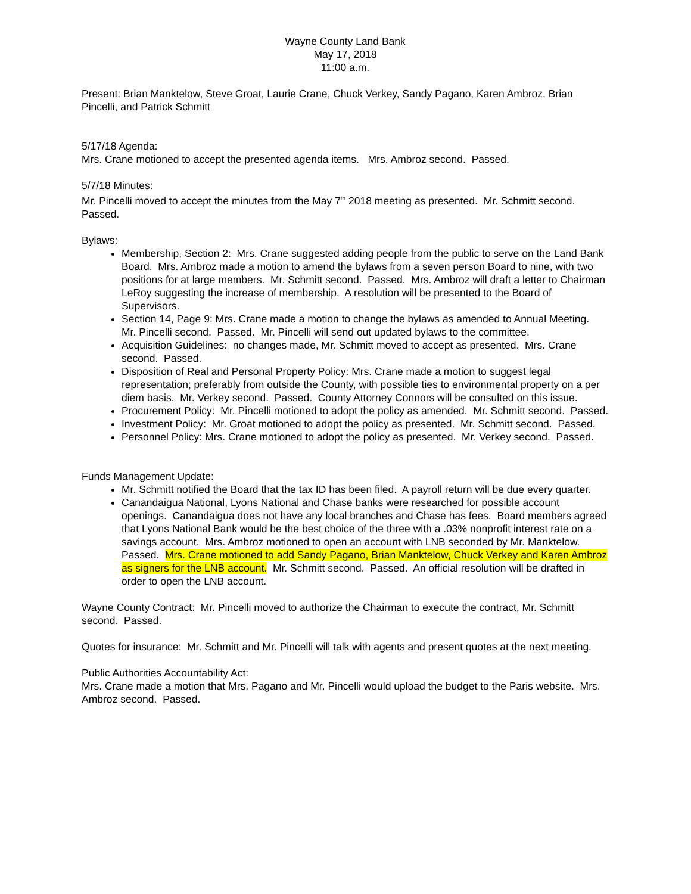Wayne County Land Bank
May 17, 2018
11:00 a.m.
Present: Brian Manktelow, Steve Groat, Laurie Crane, Chuck Verkey, Sandy Pagano, Karen Ambroz, Brian Pincelli, and Patrick Schmitt
5/17/18 Agenda:
Mrs. Crane motioned to accept the presented agenda items. Mrs. Ambroz second. Passed.
5/7/18 Minutes:
Mr. Pincelli moved to accept the minutes from the May 7<sup>th</sup> 2018 meeting as presented. Mr. Schmitt second. Passed.
Bylaws:
Membership, Section 2: Mrs. Crane suggested adding people from the public to serve on the Land Bank Board. Mrs. Ambroz made a motion to amend the bylaws from a seven person Board to nine, with two positions for at large members. Mr. Schmitt second. Passed. Mrs. Ambroz will draft a letter to Chairman LeRoy suggesting the increase of membership. A resolution will be presented to the Board of Supervisors.
Section 14, Page 9: Mrs. Crane made a motion to change the bylaws as amended to Annual Meeting. Mr. Pincelli second. Passed. Mr. Pincelli will send out updated bylaws to the committee.
Acquisition Guidelines: no changes made, Mr. Schmitt moved to accept as presented. Mrs. Crane second. Passed.
Disposition of Real and Personal Property Policy: Mrs. Crane made a motion to suggest legal representation; preferably from outside the County, with possible ties to environmental property on a per diem basis. Mr. Verkey second. Passed. County Attorney Connors will be consulted on this issue.
Procurement Policy: Mr. Pincelli motioned to adopt the policy as amended. Mr. Schmitt second. Passed.
Investment Policy: Mr. Groat motioned to adopt the policy as presented. Mr. Schmitt second. Passed.
Personnel Policy: Mrs. Crane motioned to adopt the policy as presented. Mr. Verkey second. Passed.
Funds Management Update:
Mr. Schmitt notified the Board that the tax ID has been filed. A payroll return will be due every quarter.
Canandaigua National, Lyons National and Chase banks were researched for possible account openings. Canandaigua does not have any local branches and Chase has fees. Board members agreed that Lyons National Bank would be the best choice of the three with a .03% nonprofit interest rate on a savings account. Mrs. Ambroz motioned to open an account with LNB seconded by Mr. Manktelow. Passed. Mrs. Crane motioned to add Sandy Pagano, Brian Manktelow, Chuck Verkey and Karen Ambroz as signers for the LNB account. Mr. Schmitt second. Passed. An official resolution will be drafted in order to open the LNB account.
Wayne County Contract: Mr. Pincelli moved to authorize the Chairman to execute the contract, Mr. Schmitt second. Passed.
Quotes for insurance: Mr. Schmitt and Mr. Pincelli will talk with agents and present quotes at the next meeting.
Public Authorities Accountability Act:
Mrs. Crane made a motion that Mrs. Pagano and Mr. Pincelli would upload the budget to the Paris website. Mrs. Ambroz second. Passed.